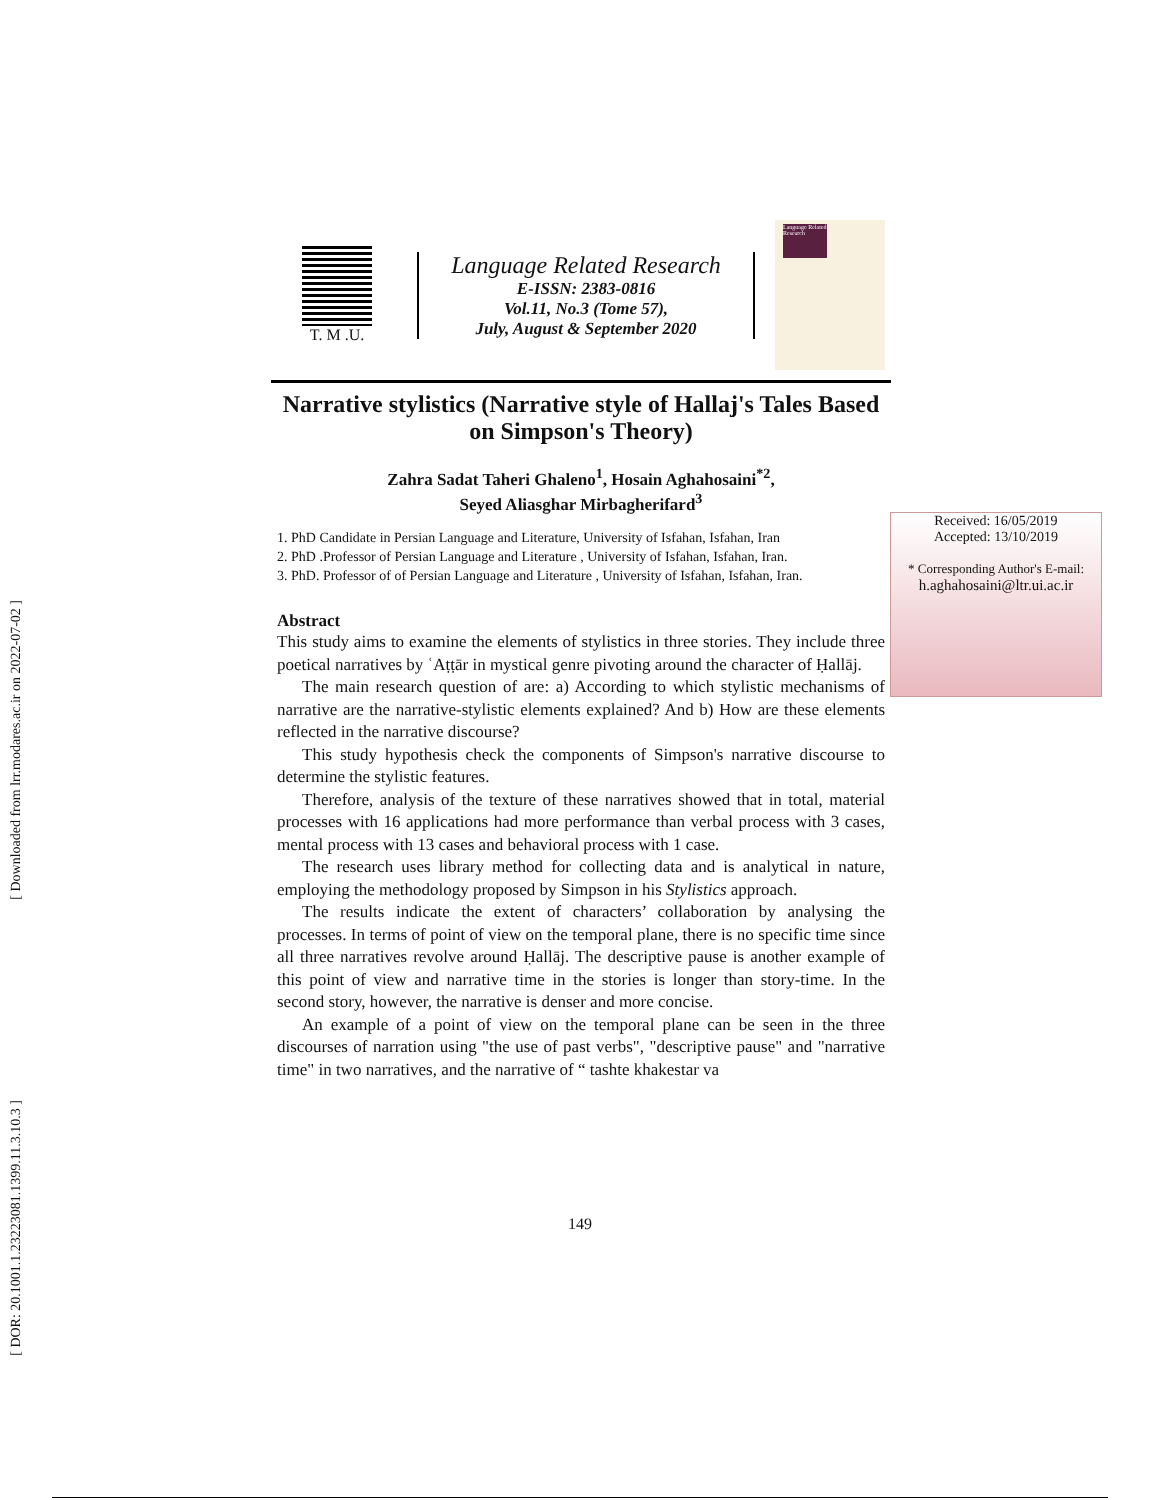[ Downloaded from lrr.modares.ac.ir on 2022-07-02 ]
[ DOR: 20.1001.1.23223081.1399.11.3.10.3 ]
T. M .U.
Language Related Research
E-ISSN: 2383-0816
Vol.11, No.3 (Tome 57),
July, August & September 2020
Language Related Research
Narrative stylistics (Narrative style of Hallaj's Tales Based on Simpson's Theory)
Zahra Sadat Taheri Ghaleno<sup>1</sup>, Hosain Aghahosaini<sup>*2</sup>,
Seyed Aliasghar Mirbagherifard<sup>3</sup>
1. PhD Candidate in Persian Language and Literature, University of Isfahan, Isfahan, Iran
2. PhD .Professor of Persian Language and Literature , University of Isfahan, Isfahan, Iran.
3. PhD. Professor of of Persian Language and Literature , University of Isfahan, Isfahan, Iran.
Abstract
This study aims to examine the elements of stylistics in three stories. They include three poetical narratives by ʿAṭṭār in mystical genre pivoting around the character of Ḥallāj.
The main research question of are: a) According to which stylistic mechanisms of narrative are the narrative-stylistic elements explained? And b) How are these elements reflected in the narrative discourse?
This study hypothesis check the components of Simpson's narrative discourse to determine the stylistic features.
Therefore, analysis of the texture of these narratives showed that in total, material processes with 16 applications had more performance than verbal process with 3 cases, mental process with 13 cases and behavioral process with 1 case.
The research uses library method for collecting data and is analytical in nature, employing the methodology proposed by Simpson in his Stylistics approach.
The results indicate the extent of characters’ collaboration by analysing the processes. In terms of point of view on the temporal plane, there is no specific time since all three narratives revolve around Ḥallāj. The descriptive pause is another example of this point of view and narrative time in the stories is longer than story-time. In the second story, however, the narrative is denser and more concise.
An example of a point of view on the temporal plane can be seen in the three discourses of narration using "the use of past verbs", "descriptive pause" and "narrative time" in two narratives, and the narrative of “ tashte khakestar va
Received: 16/05/2019
Accepted: 13/10/2019
* Corresponding Author's E-mail:
h.aghahosaini@ltr.ui.ac.ir
149